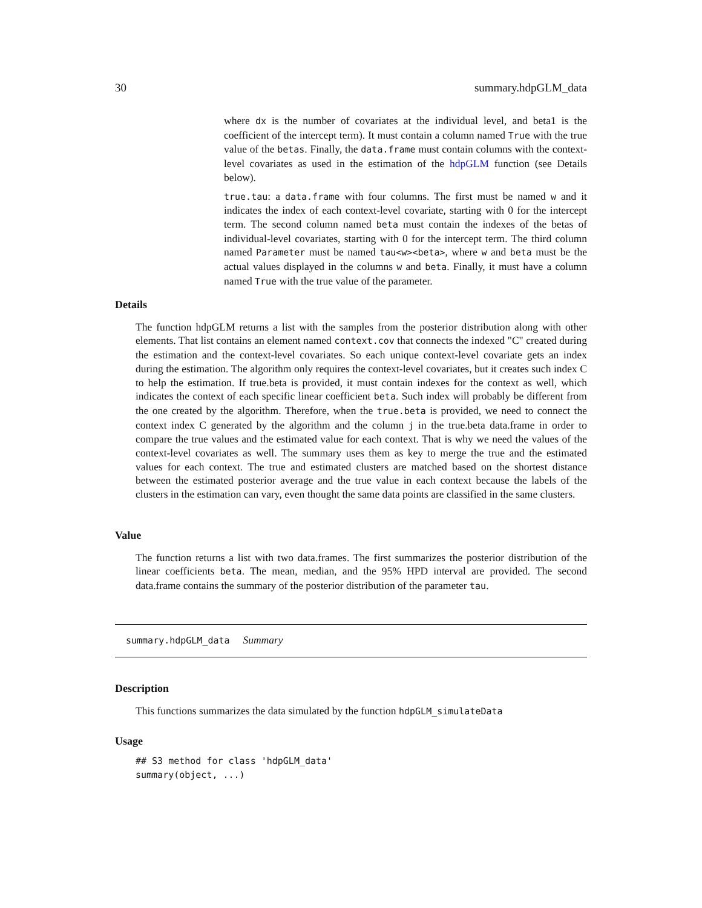30 summary.hdpGLM_data
where dx is the number of covariates at the individual level, and beta1 is the coefficient of the intercept term). It must contain a column named True with the true value of the betas. Finally, the data.frame must contain columns with the context-level covariates as used in the estimation of the hdpGLM function (see Details below).
true.tau: a data.frame with four columns. The first must be named w and it indicates the index of each context-level covariate, starting with 0 for the intercept term. The second column named beta must contain the indexes of the betas of individual-level covariates, starting with 0 for the intercept term. The third column named Parameter must be named tau<w><beta>, where w and beta must be the actual values displayed in the columns w and beta. Finally, it must have a column named True with the true value of the parameter.
Details
The function hdpGLM returns a list with the samples from the posterior distribution along with other elements. That list contains an element named context.cov that connects the indexed "C" created during the estimation and the context-level covariates. So each unique context-level covariate gets an index during the estimation. The algorithm only requires the context-level covariates, but it creates such index C to help the estimation. If true.beta is provided, it must contain indexes for the context as well, which indicates the context of each specific linear coefficient beta. Such index will probably be different from the one created by the algorithm. Therefore, when the true.beta is provided, we need to connect the context index C generated by the algorithm and the column j in the true.beta data.frame in order to compare the true values and the estimated value for each context. That is why we need the values of the context-level covariates as well. The summary uses them as key to merge the true and the estimated values for each context. The true and estimated clusters are matched based on the shortest distance between the estimated posterior average and the true value in each context because the labels of the clusters in the estimation can vary, even thought the same data points are classified in the same clusters.
Value
The function returns a list with two data.frames. The first summarizes the posterior distribution of the linear coefficients beta. The mean, median, and the 95% HPD interval are provided. The second data.frame contains the summary of the posterior distribution of the parameter tau.
summary.hdpGLM_data Summary
Description
This functions summarizes the data simulated by the function hdpGLM_simulateData
Usage
## S3 method for class 'hdpGLM_data'
summary(object, ...)